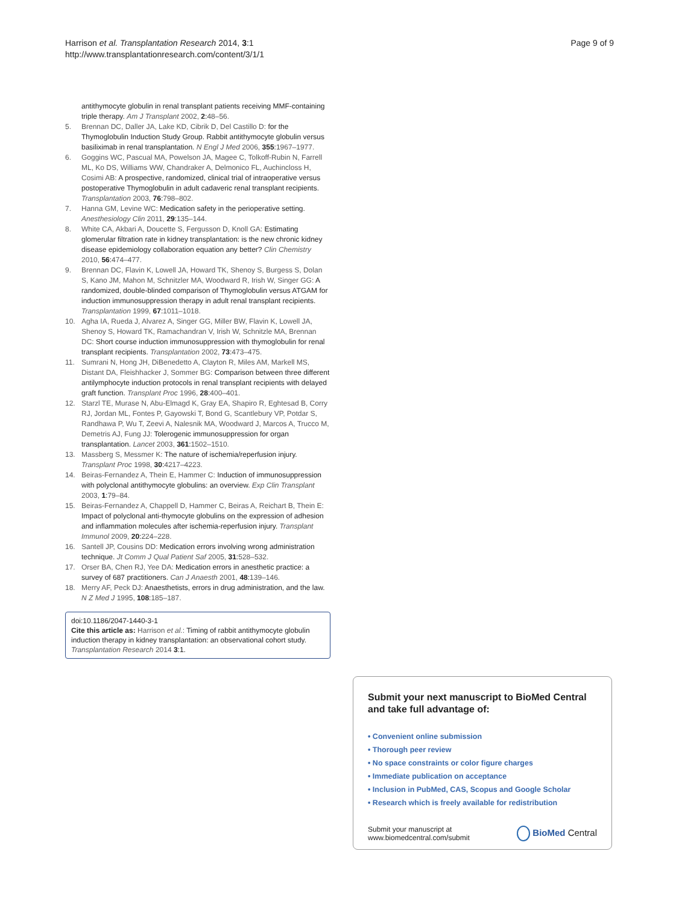Harrison et al. Transplantation Research 2014, 3:1
http://www.transplantationresearch.com/content/3/1/1
Page 9 of 9
antithymocyte globulin in renal transplant patients receiving MMF-containing triple therapy. Am J Transplant 2002, 2:48–56.
5. Brennan DC, Daller JA, Lake KD, Cibrik D, Del Castillo D: for the Thymoglobulin Induction Study Group. Rabbit antithymocyte globulin versus basiliximab in renal transplantation. N Engl J Med 2006, 355:1967–1977.
6. Goggins WC, Pascual MA, Powelson JA, Magee C, Tolkoff-Rubin N, Farrell ML, Ko DS, Williams WW, Chandraker A, Delmonico FL, Auchincloss H, Cosimi AB: A prospective, randomized, clinical trial of intraoperative versus postoperative Thymoglobulin in adult cadaveric renal transplant recipients. Transplantation 2003, 76:798–802.
7. Hanna GM, Levine WC: Medication safety in the perioperative setting. Anesthesiology Clin 2011, 29:135–144.
8. White CA, Akbari A, Doucette S, Fergusson D, Knoll GA: Estimating glomerular filtration rate in kidney transplantation: is the new chronic kidney disease epidemiology collaboration equation any better? Clin Chemistry 2010, 56:474–477.
9. Brennan DC, Flavin K, Lowell JA, Howard TK, Shenoy S, Burgess S, Dolan S, Kano JM, Mahon M, Schnitzler MA, Woodward R, Irish W, Singer GG: A randomized, double-blinded comparison of Thymoglobulin versus ATGAM for induction immunosuppression therapy in adult renal transplant recipients. Transplantation 1999, 67:1011–1018.
10. Agha IA, Rueda J, Alvarez A, Singer GG, Miller BW, Flavin K, Lowell JA, Shenoy S, Howard TK, Ramachandran V, Irish W, Schnitzle MA, Brennan DC: Short course induction immunosuppression with thymoglobulin for renal transplant recipients. Transplantation 2002, 73:473–475.
11. Sumrani N, Hong JH, DiBenedetto A, Clayton R, Miles AM, Markell MS, Distant DA, Fleishhacker J, Sommer BG: Comparison between three different antilymphocyte induction protocols in renal transplant recipients with delayed graft function. Transplant Proc 1996, 28:400–401.
12. Starzl TE, Murase N, Abu-Elmagd K, Gray EA, Shapiro R, Eghtesad B, Corry RJ, Jordan ML, Fontes P, Gayowski T, Bond G, Scantlebury VP, Potdar S, Randhawa P, Wu T, Zeevi A, Nalesnik MA, Woodward J, Marcos A, Trucco M, Demetris AJ, Fung JJ: Tolerogenic immunosuppression for organ transplantation. Lancet 2003, 361:1502–1510.
13. Massberg S, Messmer K: The nature of ischemia/reperfusion injury. Transplant Proc 1998, 30:4217–4223.
14. Beiras-Fernandez A, Thein E, Hammer C: Induction of immunosuppression with polyclonal antithymocyte globulins: an overview. Exp Clin Transplant 2003, 1:79–84.
15. Beiras-Fernandez A, Chappell D, Hammer C, Beiras A, Reichart B, Thein E: Impact of polyclonal anti-thymocyte globulins on the expression of adhesion and inflammation molecules after ischemia-reperfusion injury. Transplant Immunol 2009, 20:224–228.
16. Santell JP, Cousins DD: Medication errors involving wrong administration technique. Jt Comm J Qual Patient Saf 2005, 31:528–532.
17. Orser BA, Chen RJ, Yee DA: Medication errors in anesthetic practice: a survey of 687 practitioners. Can J Anaesth 2001, 48:139–146.
18. Merry AF, Peck DJ: Anaesthetists, errors in drug administration, and the law. N Z Med J 1995, 108:185–187.
doi:10.1186/2047-1440-3-1
Cite this article as: Harrison et al.: Timing of rabbit antithymocyte globulin induction therapy in kidney transplantation: an observational cohort study. Transplantation Research 2014 3:1.
Submit your next manuscript to BioMed Central and take full advantage of:
• Convenient online submission
• Thorough peer review
• No space constraints or color figure charges
• Immediate publication on acceptance
• Inclusion in PubMed, CAS, Scopus and Google Scholar
• Research which is freely available for redistribution
Submit your manuscript at
www.biomedcentral.com/submit
BioMed Central